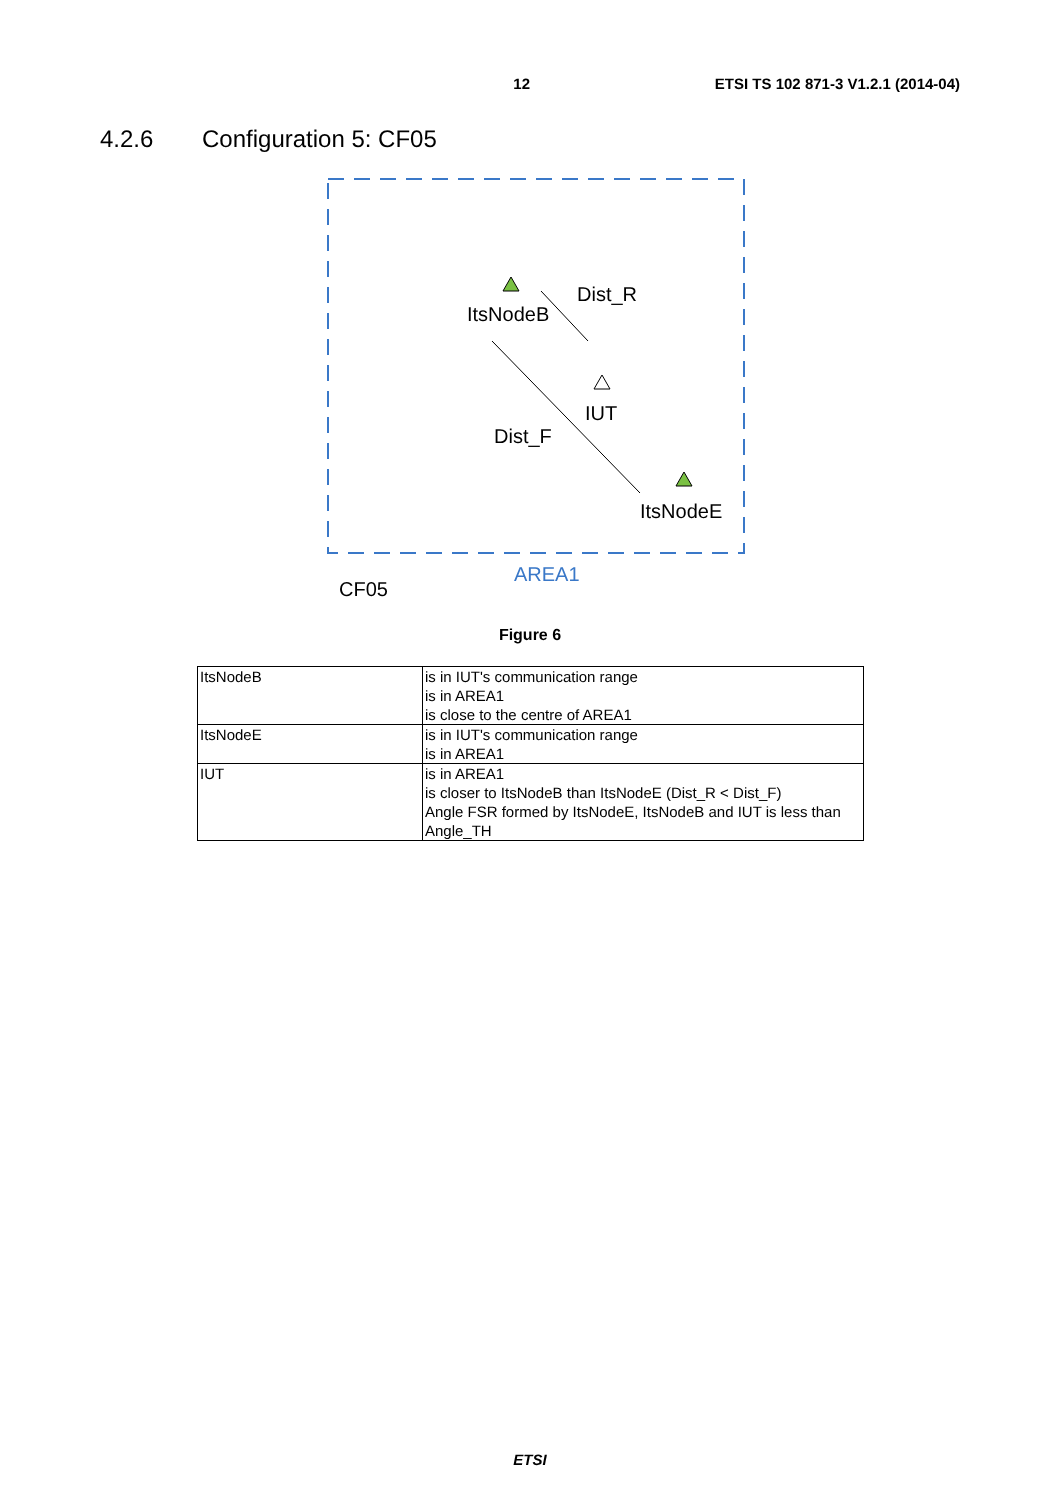12 ETSI TS 102 871-3 V1.2.1 (2014-04)
4.2.6 Configuration 5: CF05
Dist_R
ItsNodeB
IUT
Dist_F
ItsNodeE
AREA1
CF05
Figure 6
| ItsNodeB | is in IUT's communication range is in AREA1 is close to the centre of AREA1 |
| ItsNodeE | is in IUT's communication range is in AREA1 |
| IUT | is in AREA1 is closer to ItsNodeB than ItsNodeE (Dist_R < Dist_F) Angle FSR formed by ItsNodeE, ItsNodeB and IUT is less than Angle_TH |
ETSI